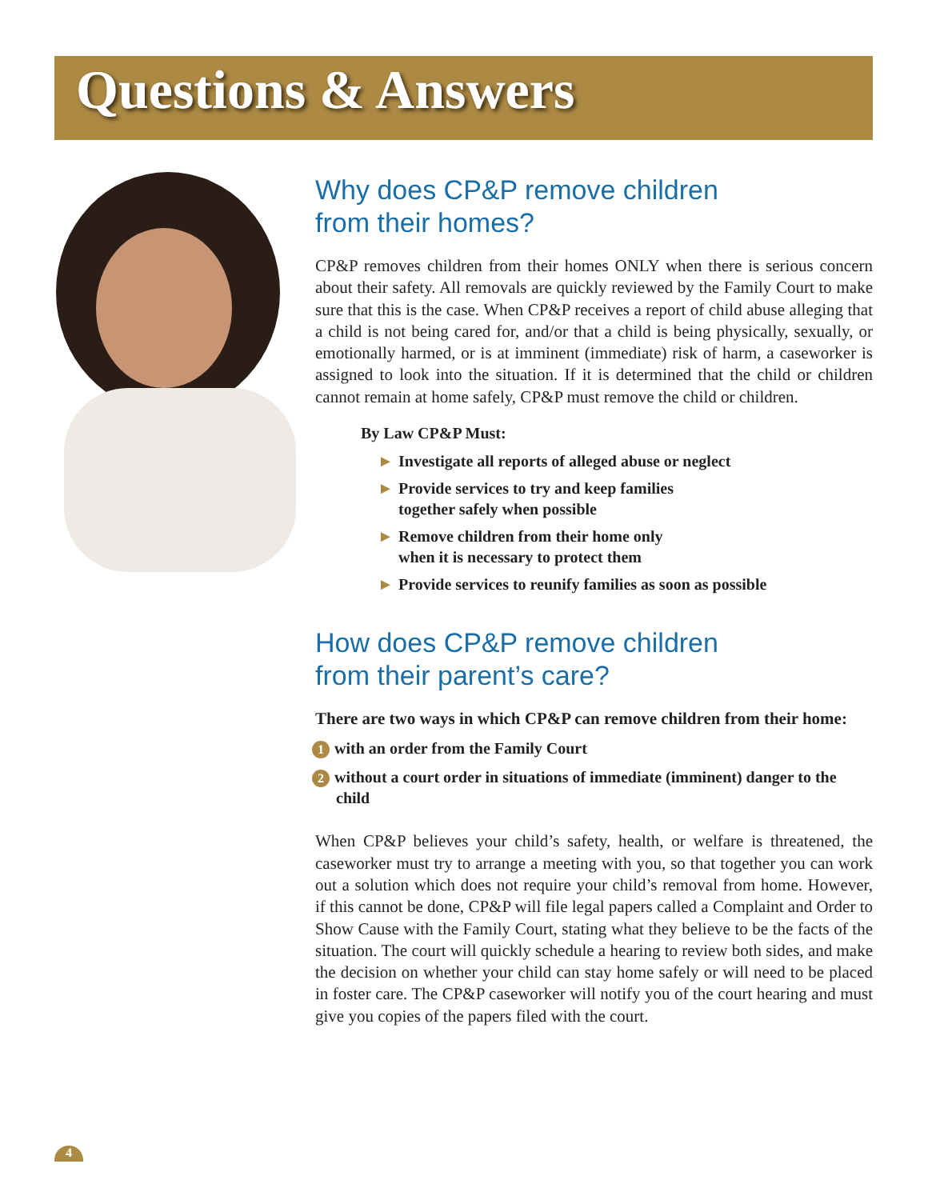Questions & Answers
Why does CP&P remove children
from their homes?
CP&P removes children from their homes ONLY when there is serious concern about their safety. All removals are quickly reviewed by the Family Court to make sure that this is the case. When CP&P receives a report of child abuse alleging that a child is not being cared for, and/or that a child is being physically, sexually, or emotionally harmed, or is at imminent (immediate) risk of harm, a caseworker is assigned to look into the situation. If it is determined that the child or children cannot remain at home safely, CP&P must remove the child or children.
By Law CP&P Must:
► Investigate all reports of alleged abuse or neglect
► Provide services to try and keep families
together safely when possible
► Remove children from their home only
when it is necessary to protect them
► Provide services to reunify families as soon as possible
How does CP&P remove children
from their parent’s care?
There are two ways in which CP&P can remove children from their home:
1 with an order from the Family Court
2 without a court order in situations of immediate (imminent) danger to the child
When CP&P believes your child’s safety, health, or welfare is threatened, the caseworker must try to arrange a meeting with you, so that together you can work out a solution which does not require your child’s removal from home. However, if this cannot be done, CP&P will file legal papers called a Complaint and Order to Show Cause with the Family Court, stating what they believe to be the facts of the situation. The court will quickly schedule a hearing to review both sides, and make the decision on whether your child can stay home safely or will need to be placed in foster care. The CP&P caseworker will notify you of the court hearing and must give you copies of the papers filed with the court.
4